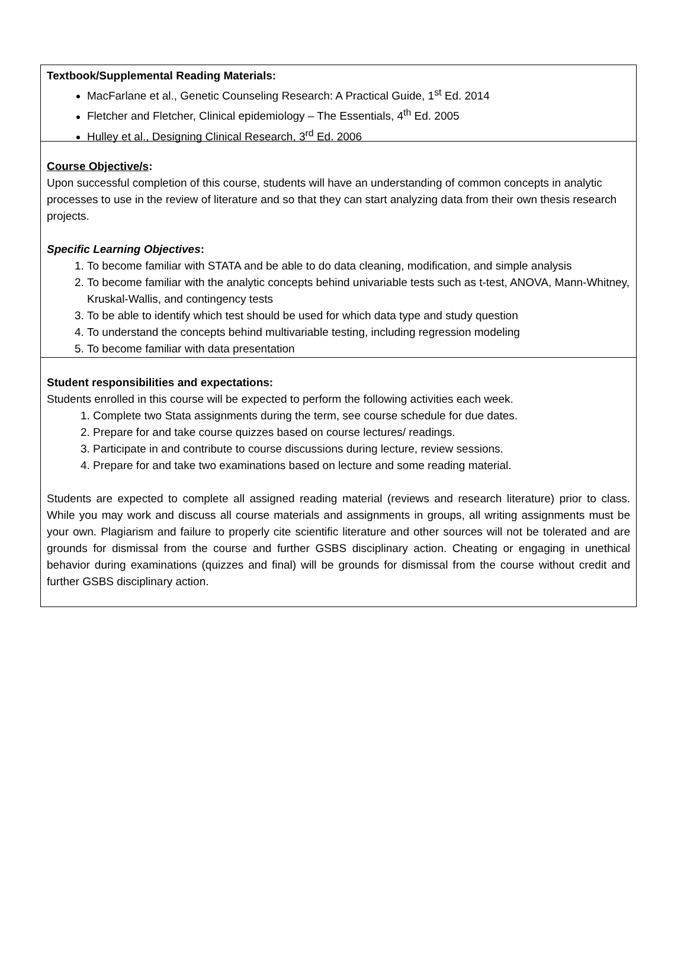Textbook/Supplemental Reading Materials:
MacFarlane et al., Genetic Counseling Research: A Practical Guide, 1<sup>st</sup> Ed. 2014
Fletcher and Fletcher, Clinical epidemiology – The Essentials, 4<sup>th</sup> Ed. 2005
Hulley et al., Designing Clinical Research, 3<sup>rd</sup> Ed. 2006
Course Objective/s:
Upon successful completion of this course, students will have an understanding of common concepts in analytic processes to use in the review of literature and so that they can start analyzing data from their own thesis research projects.
Specific Learning Objectives:
1. To become familiar with STATA and be able to do data cleaning, modification, and simple analysis
2. To become familiar with the analytic concepts behind univariable tests such as t-test, ANOVA, Mann-Whitney, Kruskal-Wallis, and contingency tests
3. To be able to identify which test should be used for which data type and study question
4. To understand the concepts behind multivariable testing, including regression modeling
5. To become familiar with data presentation
Student responsibilities and expectations:
Students enrolled in this course will be expected to perform the following activities each week.
1. Complete two Stata assignments during the term, see course schedule for due dates.
2. Prepare for and take course quizzes based on course lectures/ readings.
3. Participate in and contribute to course discussions during lecture, review sessions.
4. Prepare for and take two examinations based on lecture and some reading material.
Students are expected to complete all assigned reading material (reviews and research literature) prior to class. While you may work and discuss all course materials and assignments in groups, all writing assignments must be your own. Plagiarism and failure to properly cite scientific literature and other sources will not be tolerated and are grounds for dismissal from the course and further GSBS disciplinary action. Cheating or engaging in unethical behavior during examinations (quizzes and final) will be grounds for dismissal from the course without credit and further GSBS disciplinary action.